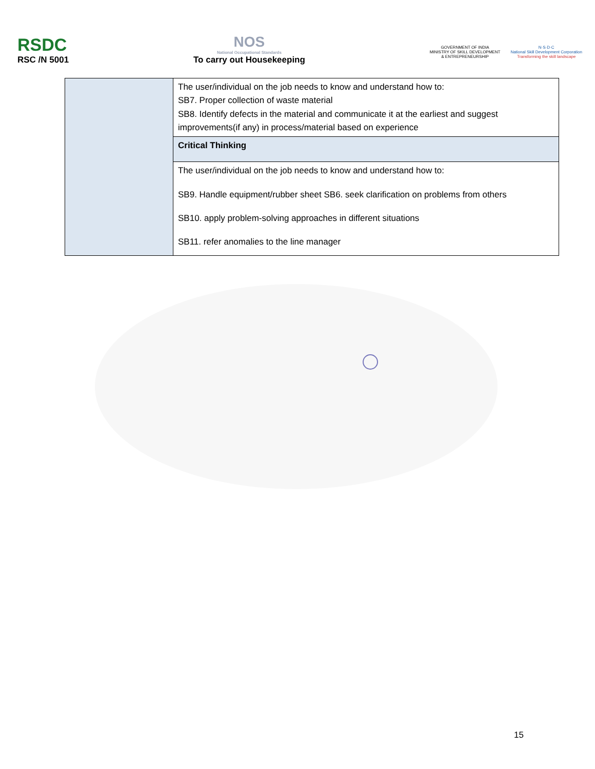RSDC
RSC /N 5001
NOS
National Occupational Standards
To carry out Housekeeping
GOVERNMENT OF INDIA
MINISTRY OF SKILL DEVELOPMENT
& ENTREPRENEURSHIP
N·S·D·C
National Skill Development Corporation
Transforming the skill landscape
| | The user/individual on the job needs to know and understand how to: SB7. Proper collection of waste material SB8. Identify defects in the material and communicate it at the earliest and suggest improvements(if any) in process/material based on experience |
| | Critical Thinking |
| | The user/individual on the job needs to know and understand how to: SB9. Handle equipment/rubber sheet SB6. seek clarification on problems from others SB10. apply problem-solving approaches in different situations SB11. refer anomalies to the line manager |
15